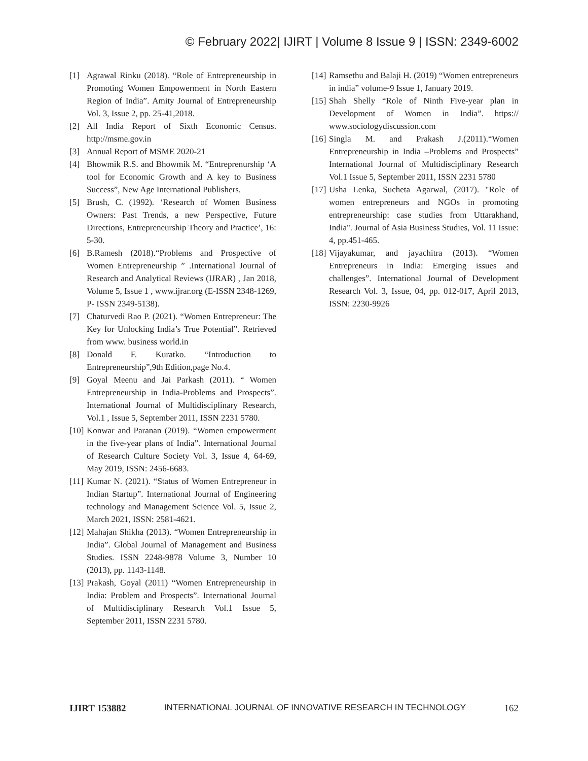© February 2022| IJIRT | Volume 8 Issue 9 | ISSN: 2349-6002
[1] Agrawal Rinku (2018). “Role of Entrepreneurship in Promoting Women Empowerment in North Eastern Region of India”. Amity Journal of Entrepreneurship Vol. 3, Issue 2, pp. 25-41,2018.
[2] All India Report of Sixth Economic Census. http://msme.gov.in
[3] Annual Report of MSME 2020-21
[4] Bhowmik R.S. and Bhowmik M. “Entreprenurship ‘A tool for Economic Growth and A key to Business Success”, New Age International Publishers.
[5] Brush, C. (1992). ‘Research of Women Business Owners: Past Trends, a new Perspective, Future Directions, Entrepreneurship Theory and Practice’, 16: 5-30.
[6] B.Ramesh (2018).“Problems and Prospective of Women Entrepreneurship ” .International Journal of Research and Analytical Reviews (IJRAR) , Jan 2018, Volume 5, Issue 1 , www.ijrar.org (E-ISSN 2348-1269, P- ISSN 2349-5138).
[7] Chaturvedi Rao P. (2021). “Women Entrepreneur: The Key for Unlocking India’s True Potential”. Retrieved from www. business world.in
[8] Donald F. Kuratko. “Introduction to Entrepreneurship”,9th Edition,page No.4.
[9] Goyal Meenu and Jai Parkash (2011). “ Women Entrepreneurship in India-Problems and Prospects”. International Journal of Multidisciplinary Research, Vol.1 , Issue 5, September 2011, ISSN 2231 5780.
[10] Konwar and Paranan (2019). “Women empowerment in the five-year plans of India”. International Journal of Research Culture Society Vol. 3, Issue 4, 64-69, May 2019, ISSN: 2456-6683.
[11] Kumar N. (2021). “Status of Women Entrepreneur in Indian Startup”. International Journal of Engineering technology and Management Science Vol. 5, Issue 2, March 2021, ISSN: 2581-4621.
[12] Mahajan Shikha (2013). “Women Entrepreneurship in India”. Global Journal of Management and Business Studies. ISSN 2248-9878 Volume 3, Number 10 (2013), pp. 1143-1148.
[13] Prakash, Goyal (2011) “Women Entrepreneurship in India: Problem and Prospects”. International Journal of Multidisciplinary Research Vol.1 Issue 5, September 2011, ISSN 2231 5780.
[14] Ramsethu and Balaji H. (2019) “Women entrepreneurs in india” volume-9 Issue 1, January 2019.
[15] Shah Shelly “Role of Ninth Five-year plan in Development of Women in India”. https:// www.sociologydiscussion.com
[16] Singla M. and Prakash J.(2011).“Women Entrepreneurship in India –Problems and Prospects” International Journal of Multidisciplinary Research Vol.1 Issue 5, September 2011, ISSN 2231 5780
[17] Usha Lenka, Sucheta Agarwal, (2017). "Role of women entrepreneurs and NGOs in promoting entrepreneurship: case studies from Uttarakhand, India". Journal of Asia Business Studies, Vol. 11 Issue: 4, pp.451-465.
[18] Vijayakumar, and jayachitra (2013). “Women Entrepreneurs in India: Emerging issues and challenges”. International Journal of Development Research Vol. 3, Issue, 04, pp. 012-017, April 2013, ISSN: 2230-9926
IJIRT 153882 INTERNATIONAL JOURNAL OF INNOVATIVE RESEARCH IN TECHNOLOGY 162